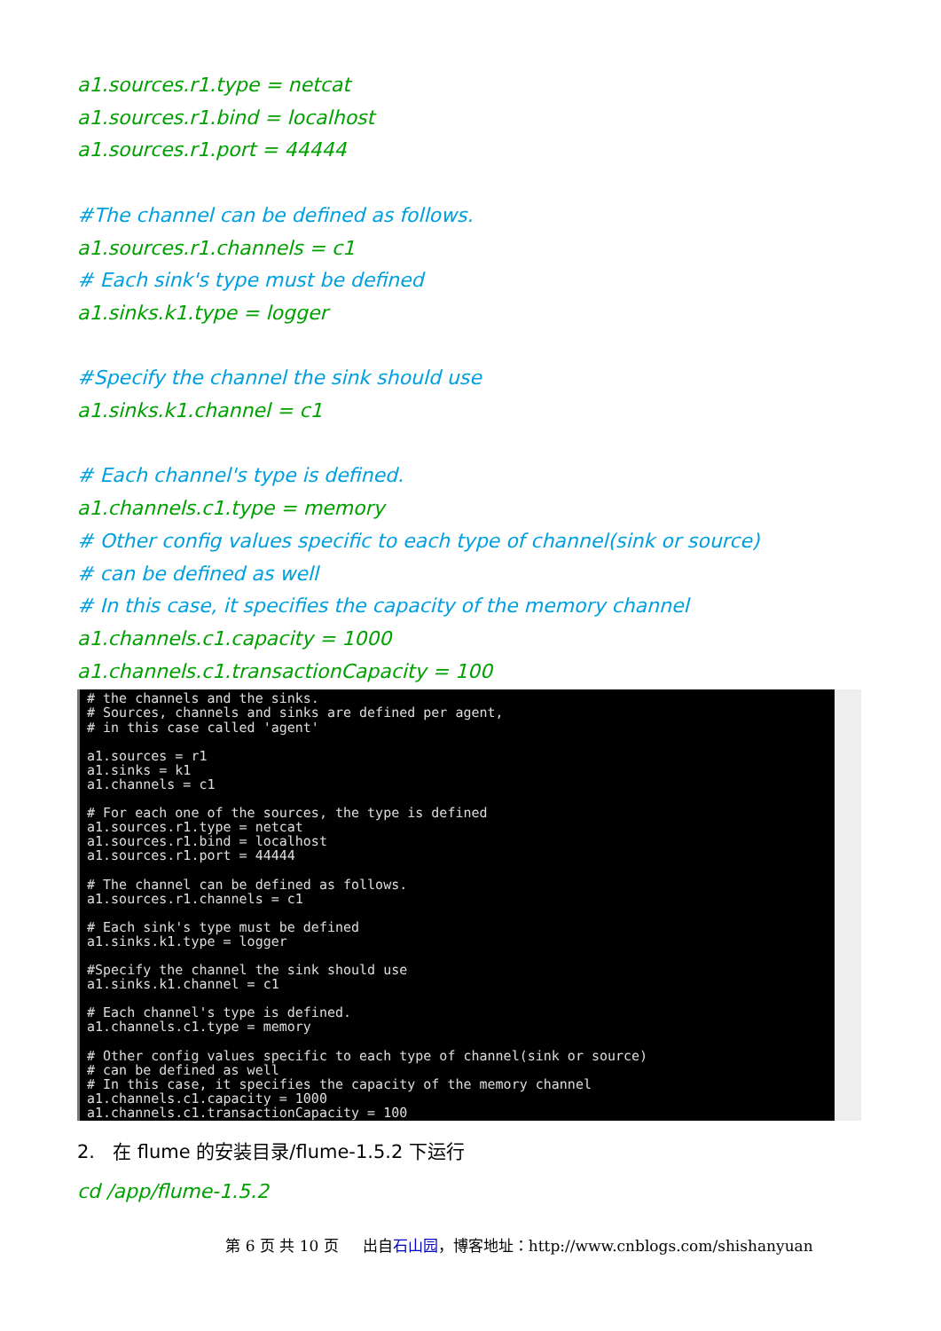a1.sources.r1.type = netcat
a1.sources.r1.bind = localhost
a1.sources.r1.port = 44444
#The channel can be defined as follows.
a1.sources.r1.channels = c1
# Each sink's type must be defined
a1.sinks.k1.type = logger
#Specify the channel the sink should use
a1.sinks.k1.channel = c1
# Each channel's type is defined.
a1.channels.c1.type = memory
# Other config values specific to each type of channel(sink or source)
# can be defined as well
# In this case, it specifies the capacity of the memory channel
a1.channels.c1.capacity = 1000
a1.channels.c1.transactionCapacity = 100
# the channels and the sinks. # Sources, channels and sinks are defined per agent, # in this case called 'agent' a1.sources = r1 a1.sinks = k1 a1.channels = c1 # For each one of the sources, the type is defined a1.sources.r1.type = netcat a1.sources.r1.bind = localhost a1.sources.r1.port = 44444 # The channel can be defined as follows. a1.sources.r1.channels = c1 # Each sink's type must be defined a1.sinks.k1.type = logger #Specify the channel the sink should use a1.sinks.k1.channel = c1 # Each channel's type is defined. a1.channels.c1.type = memory # Other config values specific to each type of channel(sink or source) # can be defined as well # In this case, it specifies the capacity of the memory channel a1.channels.c1.capacity = 1000 a1.channels.c1.transactionCapacity = 100
2. 在 flume 的安装目录/flume-1.5.2 下运行
cd /app/flume-1.5.2
第 6 页 共 10 页 出自石山园，博客地址：http://www.cnblogs.com/shishanyuan